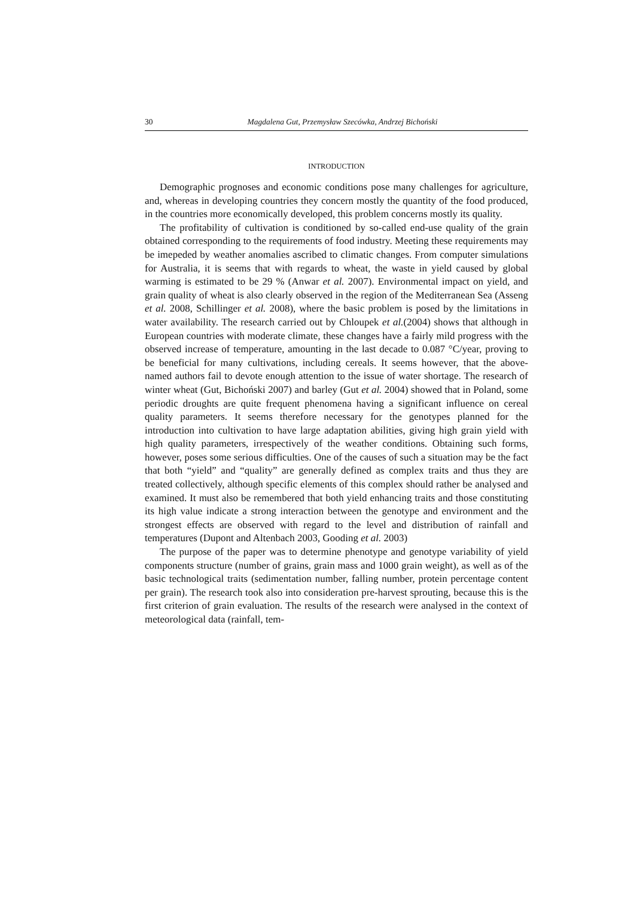30 Magdalena Gut, Przemysław Szecówka, Andrzej Bichoński
INTRODUCTION
Demographic prognoses and economic conditions pose many challenges for agriculture, and, whereas in developing countries they concern mostly the quantity of the food produced, in the countries more economically developed, this problem concerns mostly its quality.
The profitability of cultivation is conditioned by so-called end-use quality of the grain obtained corresponding to the requirements of food industry. Meeting these requirements may be imepeded by weather anomalies ascribed to climatic changes. From computer simulations for Australia, it is seems that with regards to wheat, the waste in yield caused by global warming is estimated to be 29 % (Anwar et al. 2007). Environmental impact on yield, and grain quality of wheat is also clearly observed in the region of the Mediterranean Sea (Asseng et al. 2008, Schillinger et al. 2008), where the basic problem is posed by the limitations in water availability. The research carried out by Chloupek et al.(2004) shows that although in European countries with moderate climate, these changes have a fairly mild progress with the observed increase of temperature, amounting in the last decade to 0.087 °C/year, proving to be beneficial for many cultivations, including cereals. It seems however, that the above-named authors fail to devote enough attention to the issue of water shortage. The research of winter wheat (Gut, Bichoński 2007) and barley (Gut et al. 2004) showed that in Poland, some periodic droughts are quite frequent phenomena having a significant influence on cereal quality parameters. It seems therefore necessary for the genotypes planned for the introduction into cultivation to have large adaptation abilities, giving high grain yield with high quality parameters, irrespectively of the weather conditions. Obtaining such forms, however, poses some serious difficulties. One of the causes of such a situation may be the fact that both “yield” and “quality” are generally defined as complex traits and thus they are treated collectively, although specific elements of this complex should rather be analysed and examined. It must also be remembered that both yield enhancing traits and those constituting its high value indicate a strong interaction between the genotype and environment and the strongest effects are observed with regard to the level and distribution of rainfall and temperatures (Dupont and Altenbach 2003, Gooding et al. 2003)
The purpose of the paper was to determine phenotype and genotype variability of yield components structure (number of grains, grain mass and 1000 grain weight), as well as of the basic technological traits (sedimentation number, falling number, protein percentage content per grain). The research took also into consideration pre-harvest sprouting, because this is the first criterion of grain evaluation. The results of the research were analysed in the context of meteorological data (rainfall, tem-